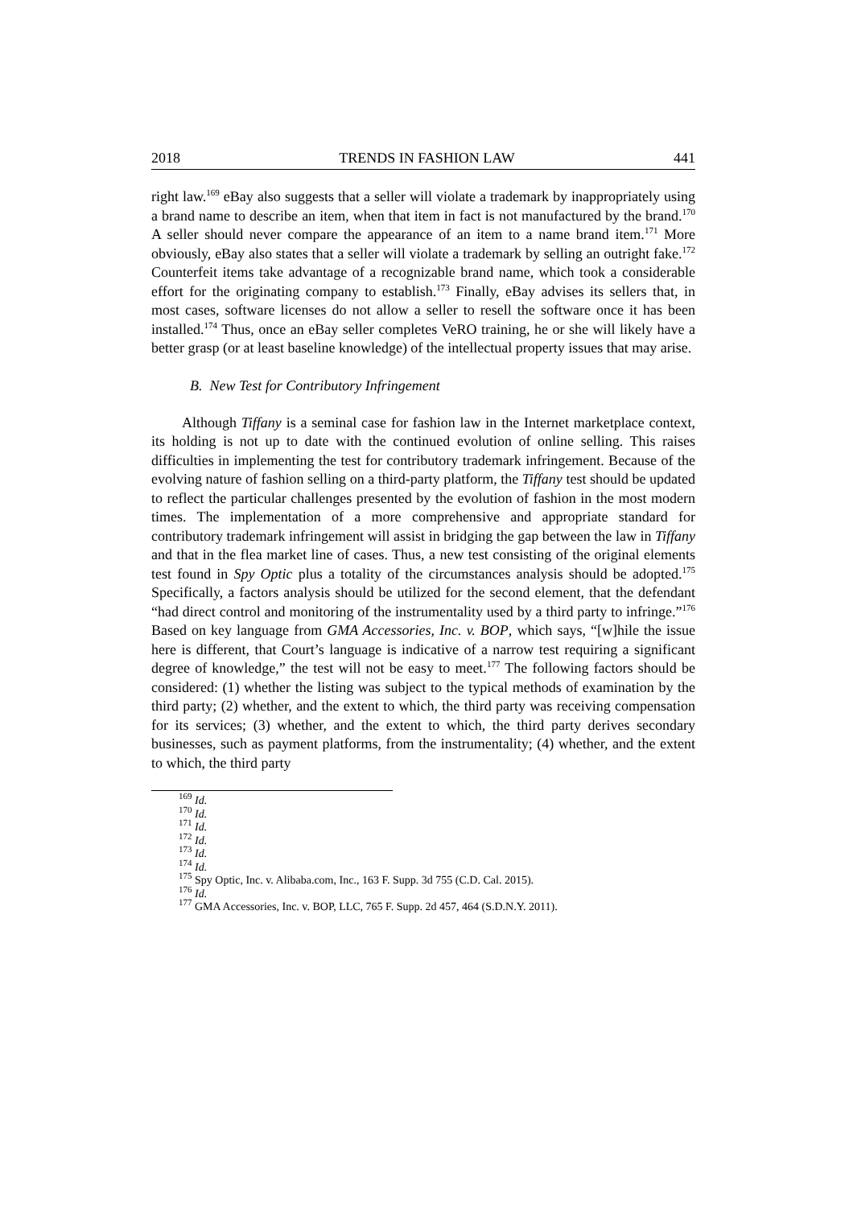2018 TRENDS IN FASHION LAW 441
right law.<sup>169</sup> eBay also suggests that a seller will violate a trademark by inappropriately using a brand name to describe an item, when that item in fact is not manufactured by the brand.<sup>170</sup> A seller should never compare the appearance of an item to a name brand item.<sup>171</sup> More obviously, eBay also states that a seller will violate a trademark by selling an outright fake.<sup>172</sup> Counterfeit items take advantage of a recognizable brand name, which took a considerable effort for the originating company to establish.<sup>173</sup> Finally, eBay advises its sellers that, in most cases, software licenses do not allow a seller to resell the software once it has been installed.<sup>174</sup> Thus, once an eBay seller completes VeRO training, he or she will likely have a better grasp (or at least baseline knowledge) of the intellectual property issues that may arise.
B. New Test for Contributory Infringement
Although Tiffany is a seminal case for fashion law in the Internet marketplace context, its holding is not up to date with the continued evolution of online selling. This raises difficulties in implementing the test for contributory trademark infringement. Because of the evolving nature of fashion selling on a third-party platform, the Tiffany test should be updated to reflect the particular challenges presented by the evolution of fashion in the most modern times. The implementation of a more comprehensive and appropriate standard for contributory trademark infringement will assist in bridging the gap between the law in Tiffany and that in the flea market line of cases. Thus, a new test consisting of the original elements test found in Spy Optic plus a totality of the circumstances analysis should be adopted.<sup>175</sup> Specifically, a factors analysis should be utilized for the second element, that the defendant “had direct control and monitoring of the instrumentality used by a third party to infringe.”<sup>176</sup> Based on key language from GMA Accessories, Inc. v. BOP, which says, “[w]hile the issue here is different, that Court’s language is indicative of a narrow test requiring a significant degree of knowledge,” the test will not be easy to meet.<sup>177</sup> The following factors should be considered: (1) whether the listing was subject to the typical methods of examination by the third party; (2) whether, and the extent to which, the third party was receiving compensation for its services; (3) whether, and the extent to which, the third party derives secondary businesses, such as payment platforms, from the instrumentality; (4) whether, and the extent to which, the third party
<sup>169</sup> Id.
<sup>170</sup> Id.
<sup>171</sup> Id.
<sup>172</sup> Id.
<sup>173</sup> Id.
<sup>174</sup> Id.
<sup>175</sup> Spy Optic, Inc. v. Alibaba.com, Inc., 163 F. Supp. 3d 755 (C.D. Cal. 2015).
<sup>176</sup> Id.
<sup>177</sup> GMA Accessories, Inc. v. BOP, LLC, 765 F. Supp. 2d 457, 464 (S.D.N.Y. 2011).